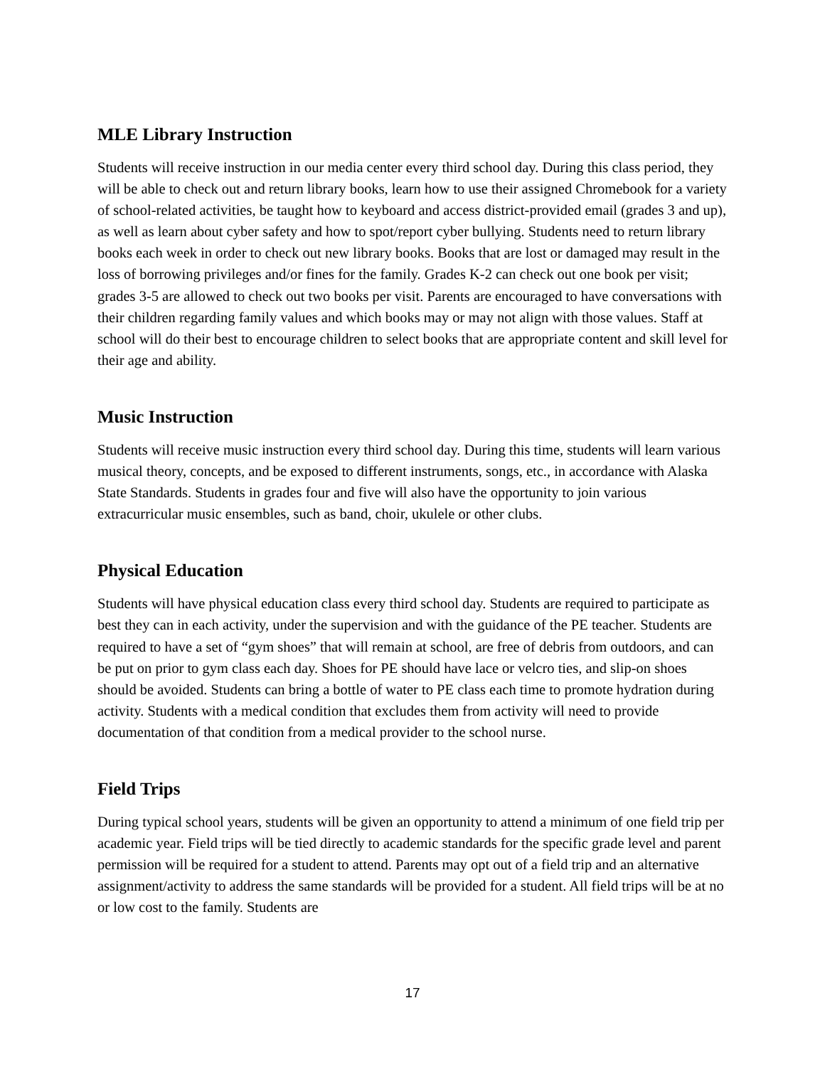MLE Library Instruction
Students will receive instruction in our media center every third school day. During this class period, they will be able to check out and return library books, learn how to use their assigned Chromebook for a variety of school-related activities, be taught how to keyboard and access district-provided email (grades 3 and up), as well as learn about cyber safety and how to spot/report cyber bullying. Students need to return library books each week in order to check out new library books. Books that are lost or damaged may result in the loss of borrowing privileges and/or fines for the family. Grades K-2 can check out one book per visit; grades 3-5 are allowed to check out two books per visit. Parents are encouraged to have conversations with their children regarding family values and which books may or may not align with those values. Staff at school will do their best to encourage children to select books that are appropriate content and skill level for their age and ability.
Music Instruction
Students will receive music instruction every third school day. During this time, students will learn various musical theory, concepts, and be exposed to different instruments, songs, etc., in accordance with Alaska State Standards. Students in grades four and five will also have the opportunity to join various extracurricular music ensembles, such as band, choir, ukulele or other clubs.
Physical Education
Students will have physical education class every third school day. Students are required to participate as best they can in each activity, under the supervision and with the guidance of the PE teacher. Students are required to have a set of “gym shoes” that will remain at school, are free of debris from outdoors, and can be put on prior to gym class each day. Shoes for PE should have lace or velcro ties, and slip-on shoes should be avoided. Students can bring a bottle of water to PE class each time to promote hydration during activity. Students with a medical condition that excludes them from activity will need to provide documentation of that condition from a medical provider to the school nurse.
Field Trips
During typical school years, students will be given an opportunity to attend a minimum of one field trip per academic year. Field trips will be tied directly to academic standards for the specific grade level and parent permission will be required for a student to attend. Parents may opt out of a field trip and an alternative assignment/activity to address the same standards will be provided for a student. All field trips will be at no or low cost to the family. Students are
17